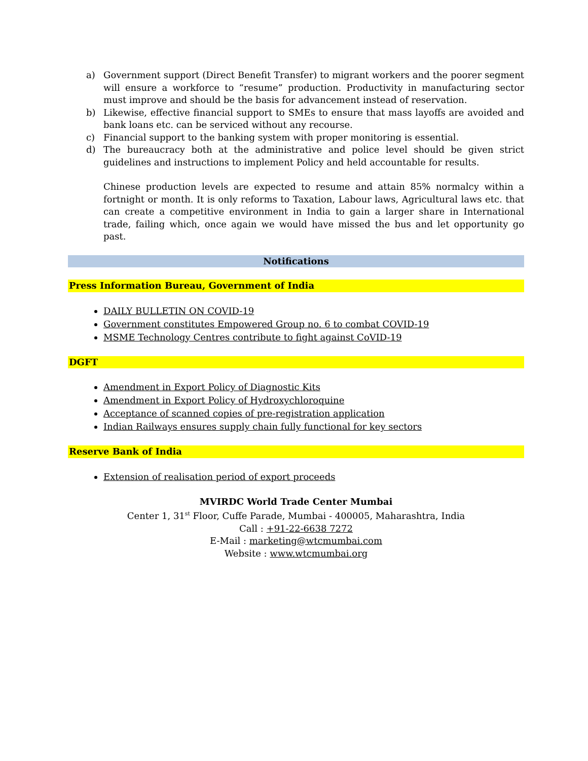a) Government support (Direct Benefit Transfer) to migrant workers and the poorer segment will ensure a workforce to “resume” production. Productivity in manufacturing sector must improve and should be the basis for advancement instead of reservation.
b) Likewise, effective financial support to SMEs to ensure that mass layoffs are avoided and bank loans etc. can be serviced without any recourse.
c) Financial support to the banking system with proper monitoring is essential.
d) The bureaucracy both at the administrative and police level should be given strict guidelines and instructions to implement Policy and held accountable for results.
Chinese production levels are expected to resume and attain 85% normalcy within a fortnight or month. It is only reforms to Taxation, Labour laws, Agricultural laws etc. that can create a competitive environment in India to gain a larger share in International trade, failing which, once again we would have missed the bus and let opportunity go past.
Notifications
Press Information Bureau, Government of India
DAILY BULLETIN ON COVID-19
Government constitutes Empowered Group no. 6 to combat COVID-19
MSME Technology Centres contribute to fight against CoVID-19
DGFT
Amendment in Export Policy of Diagnostic Kits
Amendment in Export Policy of Hydroxychloroquine
Acceptance of scanned copies of pre-registration application
Indian Railways ensures supply chain fully functional for key sectors
Reserve Bank of India
Extension of realisation period of export proceeds
MVIRDC World Trade Center Mumbai
Center 1, 31<sup>st</sup> Floor, Cuffe Parade, Mumbai - 400005, Maharashtra, India
Call : +91-22-6638 7272
E-Mail : marketing@wtcmumbai.com
Website : www.wtcmumbai.org